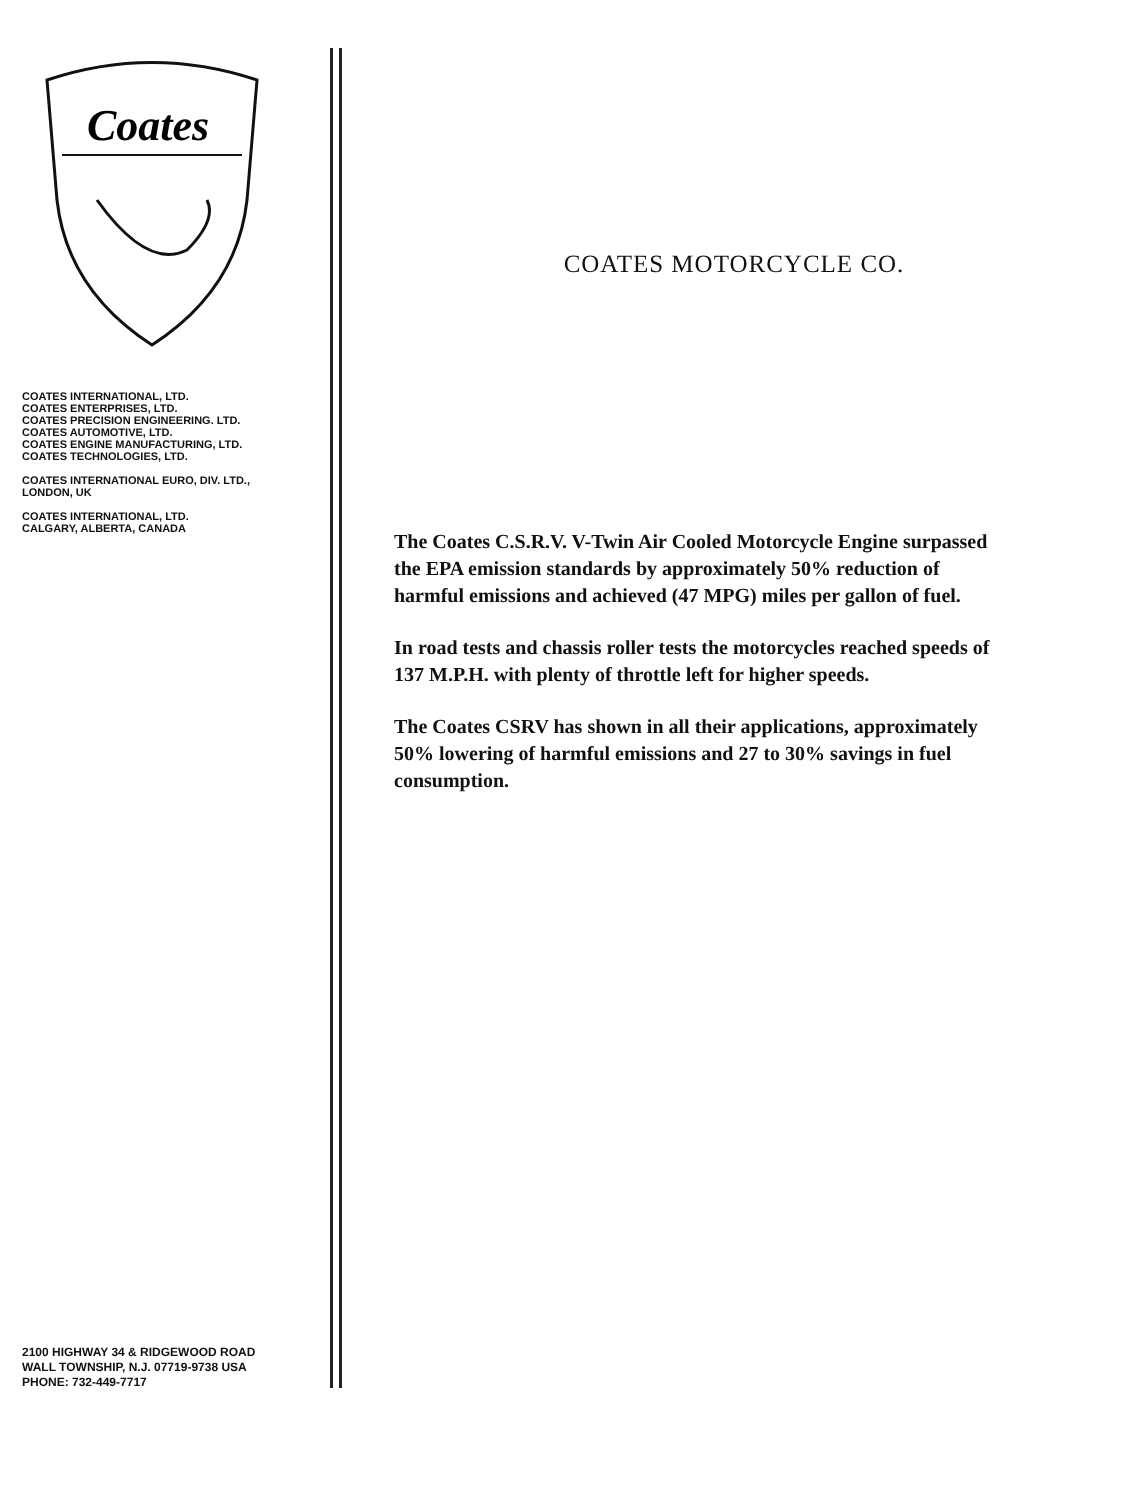Coates
COATES INTERNATIONAL, LTD.
COATES ENTERPRISES, LTD.
COATES PRECISION ENGINEERING. LTD.
COATES AUTOMOTIVE, LTD.
COATES ENGINE MANUFACTURING, LTD.
COATES TECHNOLOGIES, LTD.
COATES INTERNATIONAL EURO, DIV. LTD.,
LONDON, UK
COATES INTERNATIONAL, LTD.
CALGARY, ALBERTA, CANADA
2100 HIGHWAY 34 & RIDGEWOOD ROAD
WALL TOWNSHIP, N.J. 07719-9738 USA
PHONE: 732-449-7717
COATES MOTORCYCLE CO.
The Coates C.S.R.V. V-Twin Air Cooled Motorcycle Engine surpassed the EPA emission standards by approximately 50% reduction of harmful emissions and achieved (47 MPG) miles per gallon of fuel.
In road tests and chassis roller tests the motorcycles reached speeds of 137 M.P.H. with plenty of throttle left for higher speeds.
The Coates CSRV has shown in all their applications, approximately 50% lowering of harmful emissions and 27 to 30% savings in fuel consumption.